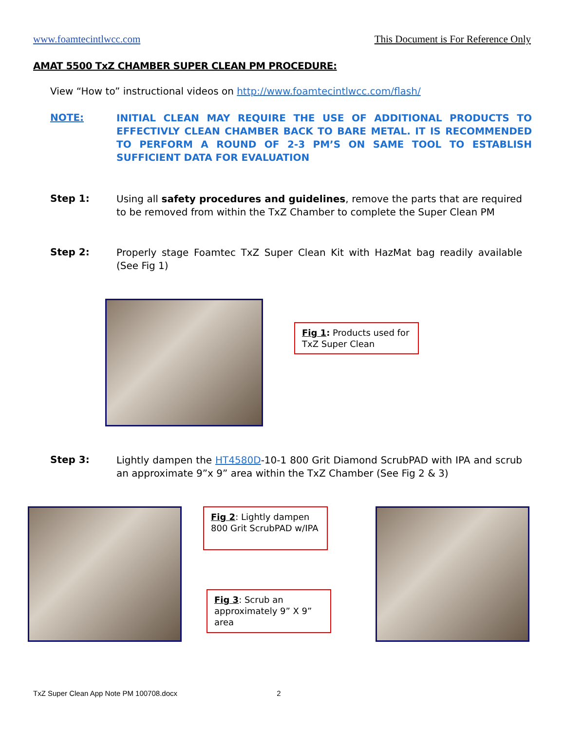www.foamtecintlwcc.com This Document is For Reference Only
AMAT 5500 TxZ CHAMBER SUPER CLEAN PM PROCEDURE:
View “How to” instructional videos on http://www.foamtecintlwcc.com/flash/
NOTE:
INITIAL CLEAN MAY REQUIRE THE USE OF ADDITIONAL PRODUCTS TO EFFECTIVLY CLEAN CHAMBER BACK TO BARE METAL. IT IS RECOMMENDED TO PERFORM A ROUND OF 2-3 PM’S ON SAME TOOL TO ESTABLISH SUFFICIENT DATA FOR EVALUATION
Step 1:
Using all safety procedures and guidelines, remove the parts that are required to be removed from within the TxZ Chamber to complete the Super Clean PM
Step 2:
Properly stage Foamtec TxZ Super Clean Kit with HazMat bag readily available (See Fig 1)
Fig 1: Products used for TxZ Super Clean
Step 3:
Lightly dampen the HT4580D-10-1 800 Grit Diamond ScrubPAD with IPA and scrub an approximate 9”x 9” area within the TxZ Chamber (See Fig 2 & 3)
Fig 2: Lightly dampen 800 Grit ScrubPAD w/IPA
Fig 3: Scrub an approximately 9” X 9” area
TxZ Super Clean App Note PM 100708.docx 2